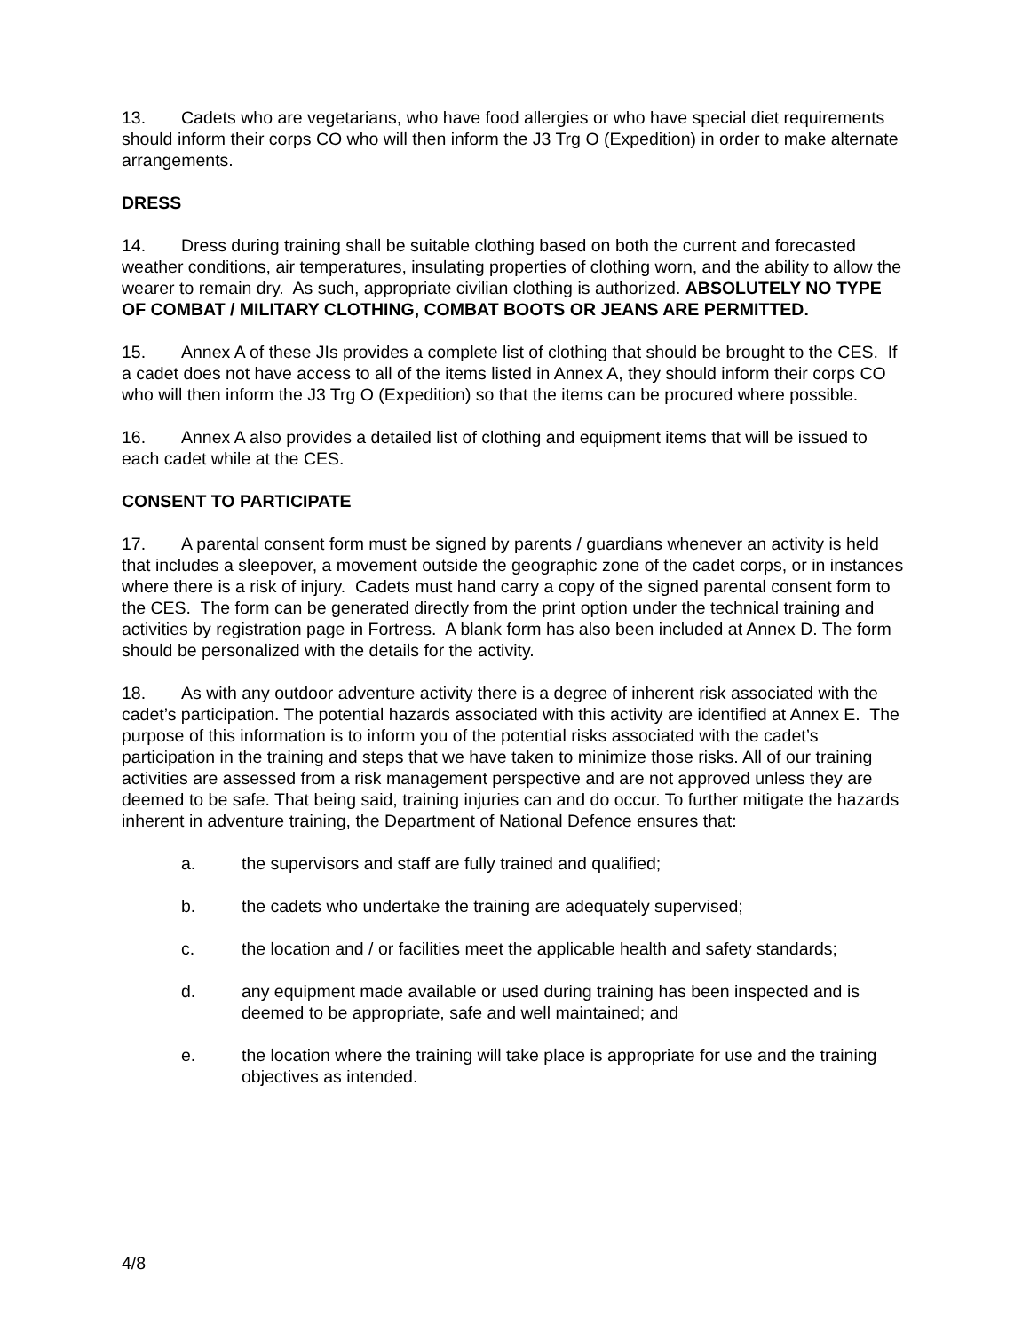13. Cadets who are vegetarians, who have food allergies or who have special diet requirements should inform their corps CO who will then inform the J3 Trg O (Expedition) in order to make alternate arrangements.
DRESS
14. Dress during training shall be suitable clothing based on both the current and forecasted weather conditions, air temperatures, insulating properties of clothing worn, and the ability to allow the wearer to remain dry. As such, appropriate civilian clothing is authorized. ABSOLUTELY NO TYPE OF COMBAT / MILITARY CLOTHING, COMBAT BOOTS OR JEANS ARE PERMITTED.
15. Annex A of these JIs provides a complete list of clothing that should be brought to the CES. If a cadet does not have access to all of the items listed in Annex A, they should inform their corps CO who will then inform the J3 Trg O (Expedition) so that the items can be procured where possible.
16. Annex A also provides a detailed list of clothing and equipment items that will be issued to each cadet while at the CES.
CONSENT TO PARTICIPATE
17. A parental consent form must be signed by parents / guardians whenever an activity is held that includes a sleepover, a movement outside the geographic zone of the cadet corps, or in instances where there is a risk of injury. Cadets must hand carry a copy of the signed parental consent form to the CES. The form can be generated directly from the print option under the technical training and activities by registration page in Fortress. A blank form has also been included at Annex D. The form should be personalized with the details for the activity.
18. As with any outdoor adventure activity there is a degree of inherent risk associated with the cadet’s participation. The potential hazards associated with this activity are identified at Annex E. The purpose of this information is to inform you of the potential risks associated with the cadet’s participation in the training and steps that we have taken to minimize those risks. All of our training activities are assessed from a risk management perspective and are not approved unless they are deemed to be safe. That being said, training injuries can and do occur. To further mitigate the hazards inherent in adventure training, the Department of National Defence ensures that:
a. the supervisors and staff are fully trained and qualified;
b. the cadets who undertake the training are adequately supervised;
c. the location and / or facilities meet the applicable health and safety standards;
d. any equipment made available or used during training has been inspected and is deemed to be appropriate, safe and well maintained; and
e. the location where the training will take place is appropriate for use and the training objectives as intended.
4/8